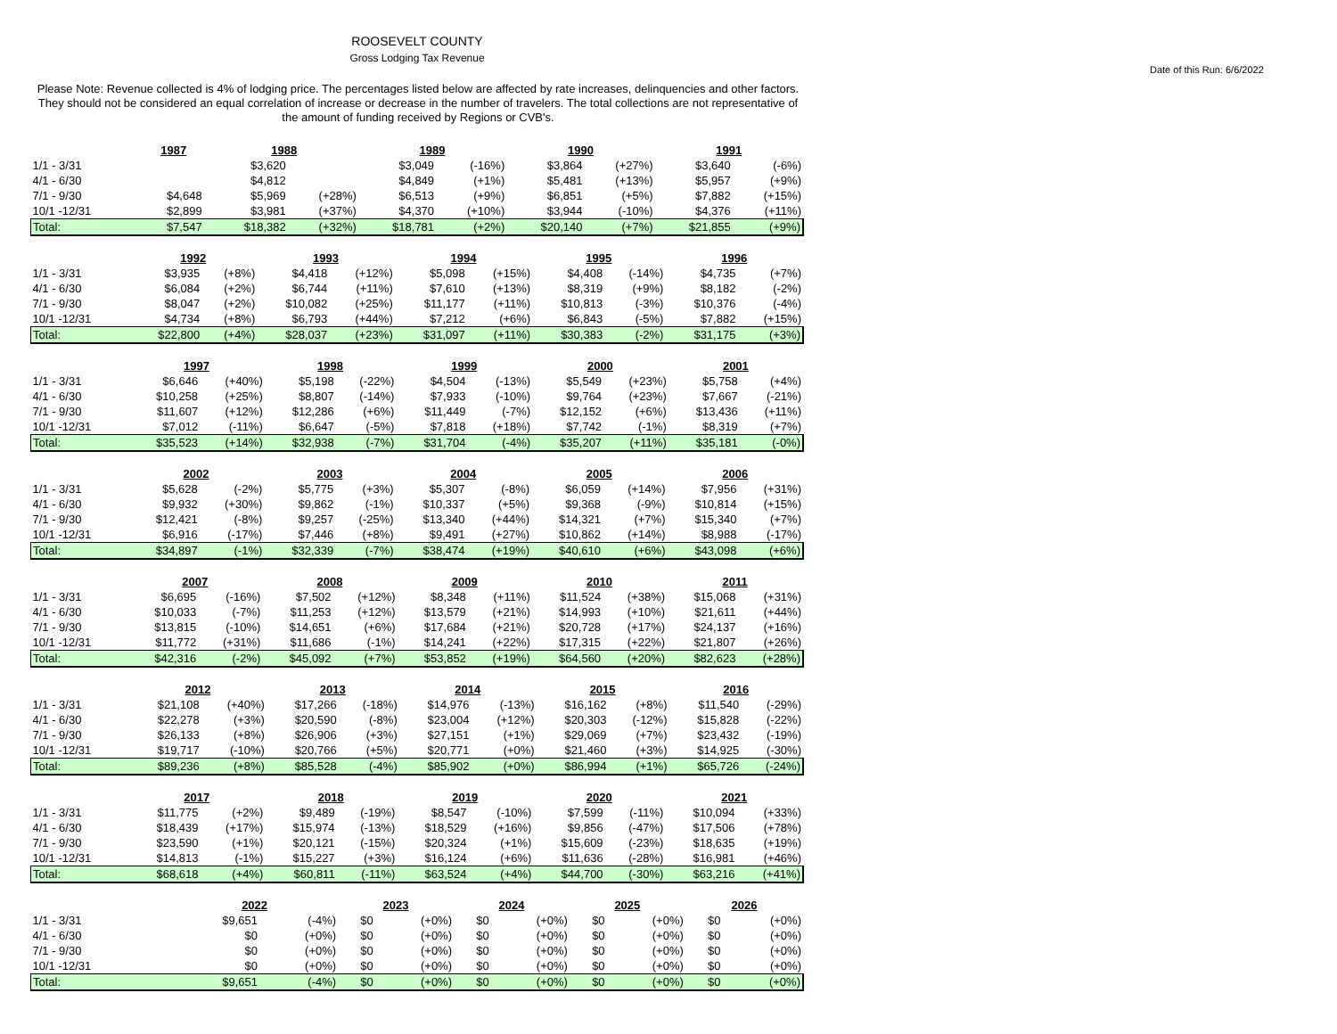ROOSEVELT COUNTY
Gross Lodging Tax Revenue
Date of this Run: 6/6/2022
Please Note: Revenue collected is 4% of lodging price. The percentages listed below are affected by rate increases, delinquencies and other factors. They should not be considered an equal correlation of increase or decrease in the number of travelers. The total collections are not representative of the amount of funding received by Regions or CVB's.
| | 1987 | | 1988 | | 1989 | | 1990 | | 1991 | |
| 1/1 - 3/31 | | | $3,620 | | $3,049 | (-16%) | $3,864 | (+27%) | $3,640 | (-6%) |
| 4/1 - 6/30 | | | $4,812 | | $4,849 | (+1%) | $5,481 | (+13%) | $5,957 | (+9%) |
| 7/1 - 9/30 | $4,648 | | $5,969 | (+28%) | $6,513 | (+9%) | $6,851 | (+5%) | $7,882 | (+15%) |
| 10/1 -12/31 | $2,899 | | $3,981 | (+37%) | $4,370 | (+10%) | $3,944 | (-10%) | $4,376 | (+11%) |
| Total: | $7,547 | | $18,382 | (+32%) | $18,781 | (+2%) | $20,140 | (+7%) | $21,855 | (+9%) |
| | 1992 | | 1993 | | 1994 | | 1995 | | 1996 | |
| 1/1 - 3/31 | $3,935 | (+8%) | $4,418 | (+12%) | $5,098 | (+15%) | $4,408 | (-14%) | $4,735 | (+7%) |
| 4/1 - 6/30 | $6,084 | (+2%) | $6,744 | (+11%) | $7,610 | (+13%) | $8,319 | (+9%) | $8,182 | (-2%) |
| 7/1 - 9/30 | $8,047 | (+2%) | $10,082 | (+25%) | $11,177 | (+11%) | $10,813 | (-3%) | $10,376 | (-4%) |
| 10/1 -12/31 | $4,734 | (+8%) | $6,793 | (+44%) | $7,212 | (+6%) | $6,843 | (-5%) | $7,882 | (+15%) |
| Total: | $22,800 | (+4%) | $28,037 | (+23%) | $31,097 | (+11%) | $30,383 | (-2%) | $31,175 | (+3%) |
| | 1997 | | 1998 | | 1999 | | 2000 | | 2001 | |
| 1/1 - 3/31 | $6,646 | (+40%) | $5,198 | (-22%) | $4,504 | (-13%) | $5,549 | (+23%) | $5,758 | (+4%) |
| 4/1 - 6/30 | $10,258 | (+25%) | $8,807 | (-14%) | $7,933 | (-10%) | $9,764 | (+23%) | $7,667 | (-21%) |
| 7/1 - 9/30 | $11,607 | (+12%) | $12,286 | (+6%) | $11,449 | (-7%) | $12,152 | (+6%) | $13,436 | (+11%) |
| 10/1 -12/31 | $7,012 | (-11%) | $6,647 | (-5%) | $7,818 | (+18%) | $7,742 | (-1%) | $8,319 | (+7%) |
| Total: | $35,523 | (+14%) | $32,938 | (-7%) | $31,704 | (-4%) | $35,207 | (+11%) | $35,181 | (-0%) |
| | 2002 | | 2003 | | 2004 | | 2005 | | 2006 | |
| 1/1 - 3/31 | $5,628 | (-2%) | $5,775 | (+3%) | $5,307 | (-8%) | $6,059 | (+14%) | $7,956 | (+31%) |
| 4/1 - 6/30 | $9,932 | (+30%) | $9,862 | (-1%) | $10,337 | (+5%) | $9,368 | (-9%) | $10,814 | (+15%) |
| 7/1 - 9/30 | $12,421 | (-8%) | $9,257 | (-25%) | $13,340 | (+44%) | $14,321 | (+7%) | $15,340 | (+7%) |
| 10/1 -12/31 | $6,916 | (-17%) | $7,446 | (+8%) | $9,491 | (+27%) | $10,862 | (+14%) | $8,988 | (-17%) |
| Total: | $34,897 | (-1%) | $32,339 | (-7%) | $38,474 | (+19%) | $40,610 | (+6%) | $43,098 | (+6%) |
| | 2007 | | 2008 | | 2009 | | 2010 | | 2011 | |
| 1/1 - 3/31 | $6,695 | (-16%) | $7,502 | (+12%) | $8,348 | (+11%) | $11,524 | (+38%) | $15,068 | (+31%) |
| 4/1 - 6/30 | $10,033 | (-7%) | $11,253 | (+12%) | $13,579 | (+21%) | $14,993 | (+10%) | $21,611 | (+44%) |
| 7/1 - 9/30 | $13,815 | (-10%) | $14,651 | (+6%) | $17,684 | (+21%) | $20,728 | (+17%) | $24,137 | (+16%) |
| 10/1 -12/31 | $11,772 | (+31%) | $11,686 | (-1%) | $14,241 | (+22%) | $17,315 | (+22%) | $21,807 | (+26%) |
| Total: | $42,316 | (-2%) | $45,092 | (+7%) | $53,852 | (+19%) | $64,560 | (+20%) | $82,623 | (+28%) |
| | 2012 | | 2013 | | 2014 | | 2015 | | 2016 | |
| 1/1 - 3/31 | $21,108 | (+40%) | $17,266 | (-18%) | $14,976 | (-13%) | $16,162 | (+8%) | $11,540 | (-29%) |
| 4/1 - 6/30 | $22,278 | (+3%) | $20,590 | (-8%) | $23,004 | (+12%) | $20,303 | (-12%) | $15,828 | (-22%) |
| 7/1 - 9/30 | $26,133 | (+8%) | $26,906 | (+3%) | $27,151 | (+1%) | $29,069 | (+7%) | $23,432 | (-19%) |
| 10/1 -12/31 | $19,717 | (-10%) | $20,766 | (+5%) | $20,771 | (+0%) | $21,460 | (+3%) | $14,925 | (-30%) |
| Total: | $89,236 | (+8%) | $85,528 | (-4%) | $85,902 | (+0%) | $86,994 | (+1%) | $65,726 | (-24%) |
| | 2017 | | 2018 | | 2019 | | 2020 | | 2021 | |
| 1/1 - 3/31 | $11,775 | (+2%) | $9,489 | (-19%) | $8,547 | (-10%) | $7,599 | (-11%) | $10,094 | (+33%) |
| 4/1 - 6/30 | $18,439 | (+17%) | $15,974 | (-13%) | $18,529 | (+16%) | $9,856 | (-47%) | $17,506 | (+78%) |
| 7/1 - 9/30 | $23,590 | (+1%) | $20,121 | (-15%) | $20,324 | (+1%) | $15,609 | (-23%) | $18,635 | (+19%) |
| 10/1 -12/31 | $14,813 | (-1%) | $15,227 | (+3%) | $16,124 | (+6%) | $11,636 | (-28%) | $16,981 | (+46%) |
| Total: | $68,618 | (+4%) | $60,811 | (-11%) | $63,524 | (+4%) | $44,700 | (-30%) | $63,216 | (+41%) |
| | 2022 | | 2023 | | 2024 | | 2025 | | 2026 | |
| 1/1 - 3/31 | $9,651 | (-4%) | $0 | (+0%) | $0 | (+0%) | $0 | (+0%) | $0 | (+0%) |
| 4/1 - 6/30 | $0 | (+0%) | $0 | (+0%) | $0 | (+0%) | $0 | (+0%) | $0 | (+0%) |
| 7/1 - 9/30 | $0 | (+0%) | $0 | (+0%) | $0 | (+0%) | $0 | (+0%) | $0 | (+0%) |
| 10/1 -12/31 | $0 | (+0%) | $0 | (+0%) | $0 | (+0%) | $0 | (+0%) | $0 | (+0%) |
| Total: | $9,651 | (-4%) | $0 | (+0%) | $0 | (+0%) | $0 | (+0%) | $0 | (+0%) |